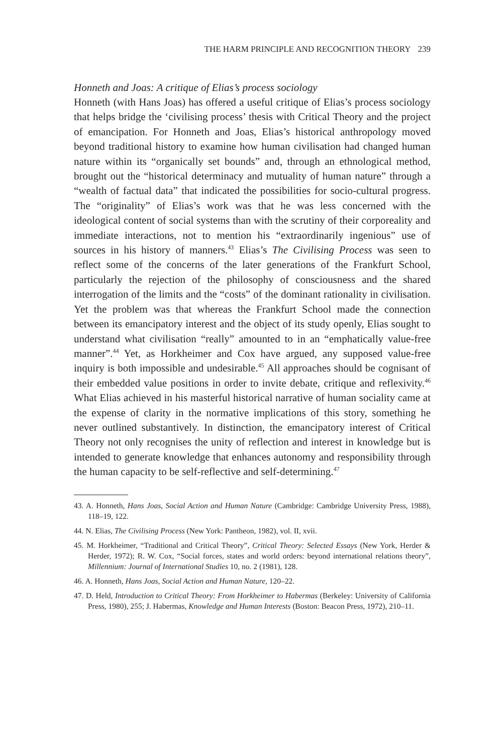THE HARM PRINCIPLE AND RECOGNITION THEORY 239
Honneth and Joas: A critique of Elias’s process sociology
Honneth (with Hans Joas) has offered a useful critique of Elias’s process sociology that helps bridge the ‘civilising process’ thesis with Critical Theory and the project of emancipation. For Honneth and Joas, Elias’s historical anthropology moved beyond traditional history to examine how human civilisation had changed human nature within its “organically set bounds” and, through an ethnological method, brought out the “historical determinacy and mutuality of human nature” through a “wealth of factual data” that indicated the possibilities for socio-cultural progress. The “originality” of Elias’s work was that he was less concerned with the ideological content of social systems than with the scrutiny of their corporeality and immediate interactions, not to mention his “extraordinarily ingenious” use of sources in his history of manners.<sup>43</sup> Elias’s The Civilising Process was seen to reflect some of the concerns of the later generations of the Frankfurt School, particularly the rejection of the philosophy of consciousness and the shared interrogation of the limits and the “costs” of the dominant rationality in civilisation. Yet the problem was that whereas the Frankfurt School made the connection between its emancipatory interest and the object of its study openly, Elias sought to understand what civilisation “really” amounted to in an “emphatically value-free manner”.<sup>44</sup> Yet, as Horkheimer and Cox have argued, any supposed value-free inquiry is both impossible and undesirable.<sup>45</sup> All approaches should be cognisant of their embedded value positions in order to invite debate, critique and reflexivity.<sup>46</sup> What Elias achieved in his masterful historical narrative of human sociality came at the expense of clarity in the normative implications of this story, something he never outlined substantively. In distinction, the emancipatory interest of Critical Theory not only recognises the unity of reflection and interest in knowledge but is intended to generate knowledge that enhances autonomy and responsibility through the human capacity to be self-reflective and self-determining.<sup>47</sup>
43. A. Honneth, Hans Joas, Social Action and Human Nature (Cambridge: Cambridge University Press, 1988), 118–19, 122.
44. N. Elias, The Civilising Process (New York: Pantheon, 1982), vol. II, xvii.
45. M. Horkheimer, “Traditional and Critical Theory”, Critical Theory: Selected Essays (New York, Herder & Herder, 1972); R. W. Cox, “Social forces, states and world orders: beyond international relations theory”, Millennium: Journal of International Studies 10, no. 2 (1981), 128.
46. A. Honneth, Hans Joas, Social Action and Human Nature, 120–22.
47. D. Held, Introduction to Critical Theory: From Horkheimer to Habermas (Berkeley: University of California Press, 1980), 255; J. Habermas, Knowledge and Human Interests (Boston: Beacon Press, 1972), 210–11.